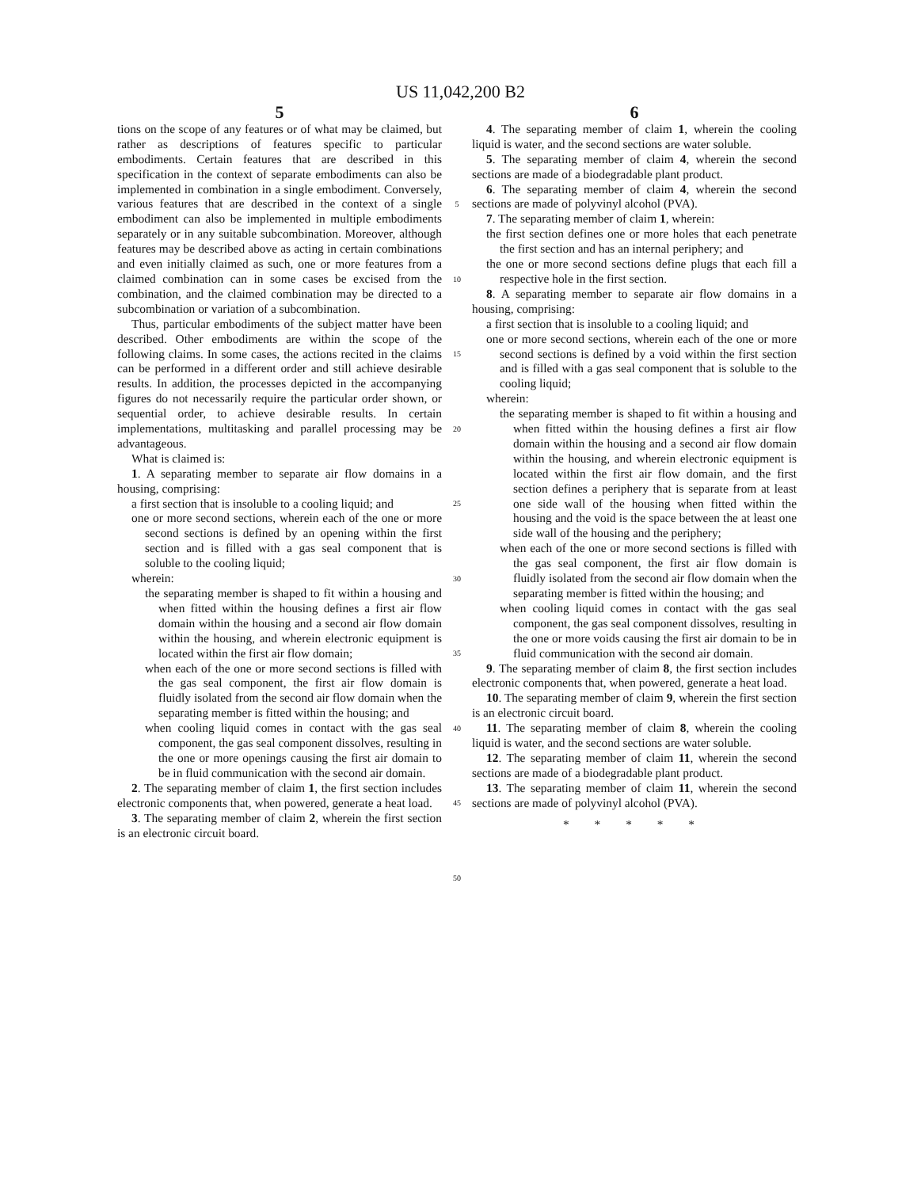US 11,042,200 B2
5
tions on the scope of any features or of what may be claimed, but rather as descriptions of features specific to particular embodiments. Certain features that are described in this specification in the context of separate embodiments can also be implemented in combination in a single embodiment. Conversely, various features that are described in the context of a single embodiment can also be implemented in multiple embodiments separately or in any suitable subcombination. Moreover, although features may be described above as acting in certain combinations and even initially claimed as such, one or more features from a claimed combination can in some cases be excised from the combination, and the claimed combination may be directed to a subcombination or variation of a subcombination.
Thus, particular embodiments of the subject matter have been described. Other embodiments are within the scope of the following claims. In some cases, the actions recited in the claims can be performed in a different order and still achieve desirable results. In addition, the processes depicted in the accompanying figures do not necessarily require the particular order shown, or sequential order, to achieve desirable results. In certain implementations, multitasking and parallel processing may be advantageous.
What is claimed is:
1. A separating member to separate air flow domains in a housing, comprising:
a first section that is insoluble to a cooling liquid; and
one or more second sections, wherein each of the one or more second sections is defined by an opening within the first section and is filled with a gas seal component that is soluble to the cooling liquid;
wherein:
the separating member is shaped to fit within a housing and when fitted within the housing defines a first air flow domain within the housing and a second air flow domain within the housing, and wherein electronic equipment is located within the first air flow domain;
when each of the one or more second sections is filled with the gas seal component, the first air flow domain is fluidly isolated from the second air flow domain when the separating member is fitted within the housing; and
when cooling liquid comes in contact with the gas seal component, the gas seal component dissolves, resulting in the one or more openings causing the first air domain to be in fluid communication with the second air domain.
2. The separating member of claim 1, the first section includes electronic components that, when powered, generate a heat load.
3. The separating member of claim 2, wherein the first section is an electronic circuit board.
5
10
15
20
25
30
35
40
45
50
6
4. The separating member of claim 1, wherein the cooling liquid is water, and the second sections are water soluble.
5. The separating member of claim 4, wherein the second sections are made of a biodegradable plant product.
6. The separating member of claim 4, wherein the second sections are made of polyvinyl alcohol (PVA).
7. The separating member of claim 1, wherein:
the first section defines one or more holes that each penetrate the first section and has an internal periphery; and
the one or more second sections define plugs that each fill a respective hole in the first section.
8. A separating member to separate air flow domains in a housing, comprising:
a first section that is insoluble to a cooling liquid; and
one or more second sections, wherein each of the one or more second sections is defined by a void within the first section and is filled with a gas seal component that is soluble to the cooling liquid;
wherein:
the separating member is shaped to fit within a housing and when fitted within the housing defines a first air flow domain within the housing and a second air flow domain within the housing, and wherein electronic equipment is located within the first air flow domain, and the first section defines a periphery that is separate from at least one side wall of the housing when fitted within the housing and the void is the space between the at least one side wall of the housing and the periphery;
when each of the one or more second sections is filled with the gas seal component, the first air flow domain is fluidly isolated from the second air flow domain when the separating member is fitted within the housing; and
when cooling liquid comes in contact with the gas seal component, the gas seal component dissolves, resulting in the one or more voids causing the first air domain to be in fluid communication with the second air domain.
9. The separating member of claim 8, the first section includes electronic components that, when powered, generate a heat load.
10. The separating member of claim 9, wherein the first section is an electronic circuit board.
11. The separating member of claim 8, wherein the cooling liquid is water, and the second sections are water soluble.
12. The separating member of claim 11, wherein the second sections are made of a biodegradable plant product.
13. The separating member of claim 11, wherein the second sections are made of polyvinyl alcohol (PVA).
* * * * *